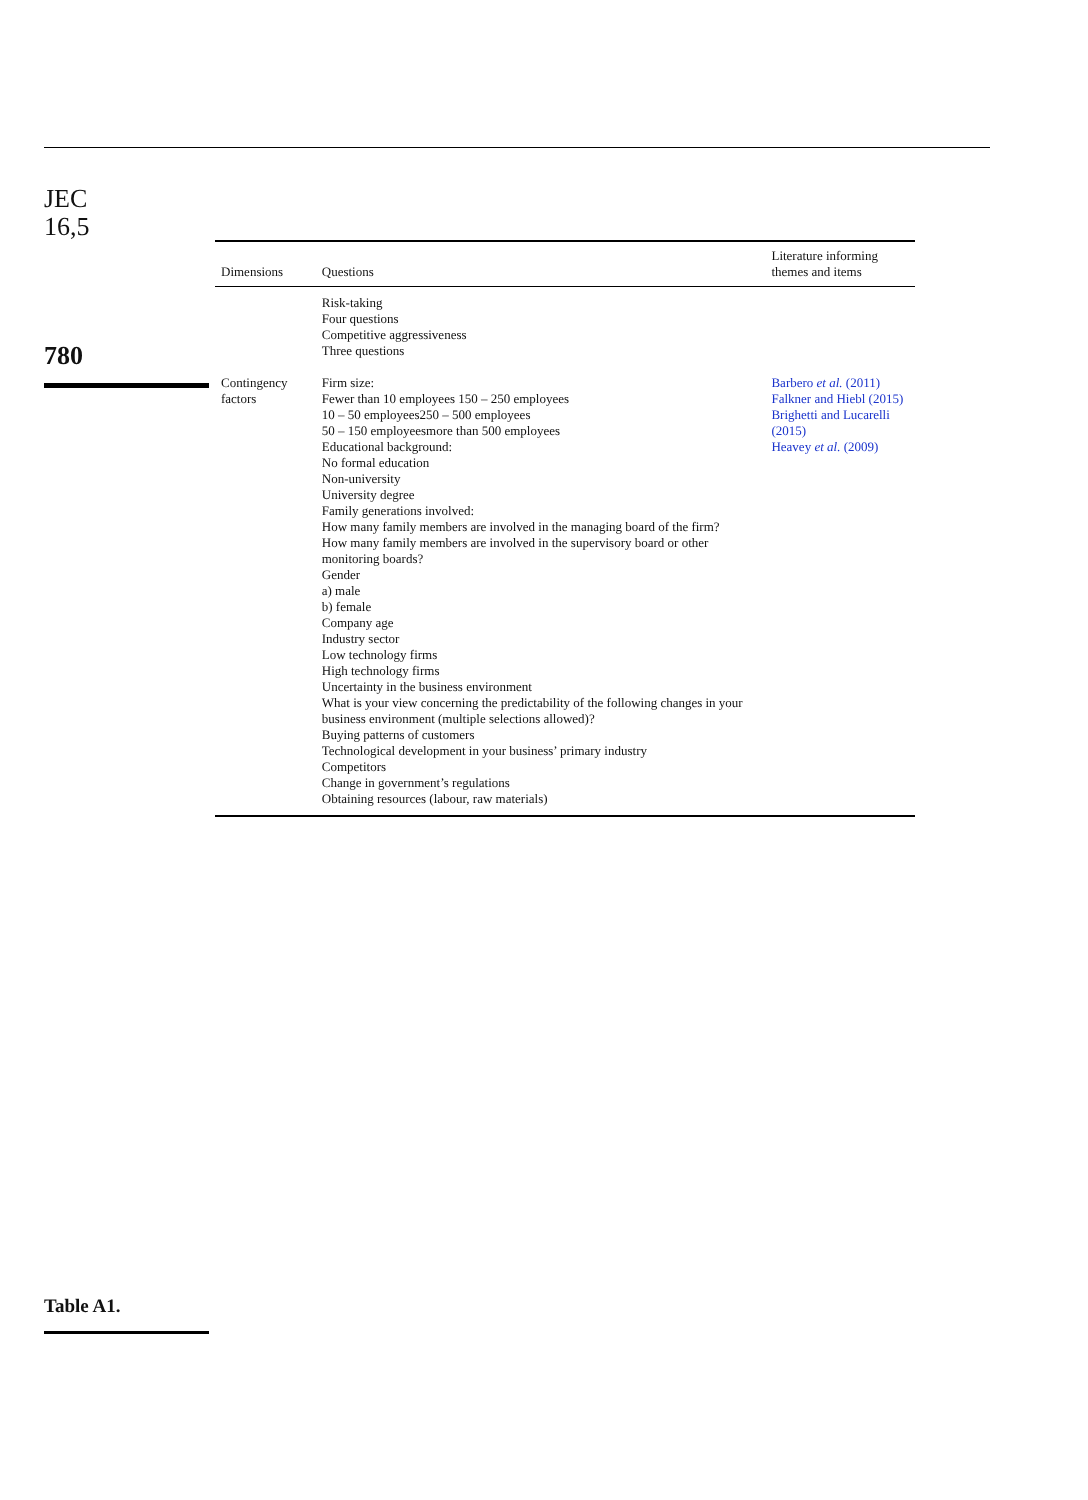JEC
16,5
780
| Dimensions | Questions | Literature informing themes and items |
| --- | --- | --- |
| | Risk-taking Four questions Competitive aggressiveness Three questions | |
| Contingency factors | Firm size: Fewer than 10 employees 150 – 250 employees 10 – 50 employees250 – 500 employees 50 – 150 employeesmore than 500 employees Educational background: No formal education Non-university University degree Family generations involved: How many family members are involved in the managing board of the firm? How many family members are involved in the supervisory board or other monitoring boards? Gender a) male b) female Company age Industry sector Low technology firms High technology firms Uncertainty in the business environment What is your view concerning the predictability of the following changes in your business environment (multiple selections allowed)? Buying patterns of customers Technological development in your business’ primary industry Competitors Change in government’s regulations Obtaining resources (labour, raw materials) | Barbero et al. (2011) Falkner and Hiebl (2015) Brighetti and Lucarelli (2015) Heavey et al. (2009) |
Table A1.